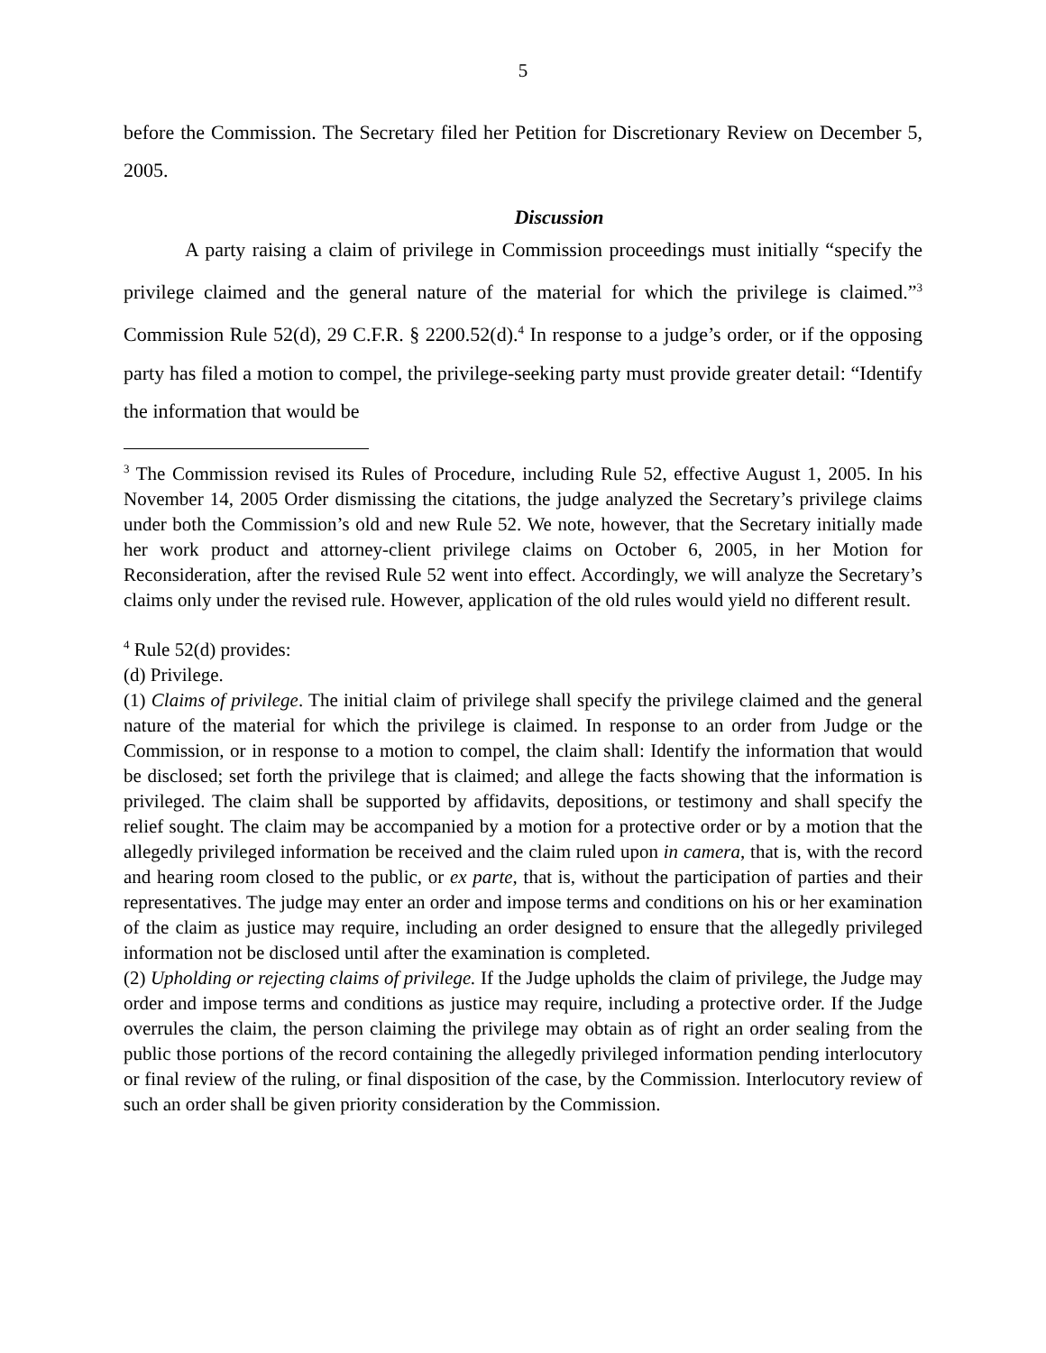5
before the Commission. The Secretary filed her Petition for Discretionary Review on December 5, 2005.
Discussion
A party raising a claim of privilege in Commission proceedings must initially “specify the privilege claimed and the general nature of the material for which the privilege is claimed.”<sup>3</sup> Commission Rule 52(d), 29 C.F.R. § 2200.52(d).<sup>4</sup> In response to a judge’s order, or if the opposing party has filed a motion to compel, the privilege-seeking party must provide greater detail: “Identify the information that would be
<sup>3</sup> The Commission revised its Rules of Procedure, including Rule 52, effective August 1, 2005. In his November 14, 2005 Order dismissing the citations, the judge analyzed the Secretary’s privilege claims under both the Commission’s old and new Rule 52. We note, however, that the Secretary initially made her work product and attorney-client privilege claims on October 6, 2005, in her Motion for Reconsideration, after the revised Rule 52 went into effect. Accordingly, we will analyze the Secretary’s claims only under the revised rule. However, application of the old rules would yield no different result.
<sup>4</sup> Rule 52(d) provides:
(d) Privilege.
(1) Claims of privilege. The initial claim of privilege shall specify the privilege claimed and the general nature of the material for which the privilege is claimed. In response to an order from Judge or the Commission, or in response to a motion to compel, the claim shall: Identify the information that would be disclosed; set forth the privilege that is claimed; and allege the facts showing that the information is privileged. The claim shall be supported by affidavits, depositions, or testimony and shall specify the relief sought. The claim may be accompanied by a motion for a protective order or by a motion that the allegedly privileged information be received and the claim ruled upon in camera, that is, with the record and hearing room closed to the public, or ex parte, that is, without the participation of parties and their representatives. The judge may enter an order and impose terms and conditions on his or her examination of the claim as justice may require, including an order designed to ensure that the allegedly privileged information not be disclosed until after the examination is completed.
(2) Upholding or rejecting claims of privilege. If the Judge upholds the claim of privilege, the Judge may order and impose terms and conditions as justice may require, including a protective order. If the Judge overrules the claim, the person claiming the privilege may obtain as of right an order sealing from the public those portions of the record containing the allegedly privileged information pending interlocutory or final review of the ruling, or final disposition of the case, by the Commission. Interlocutory review of such an order shall be given priority consideration by the Commission.